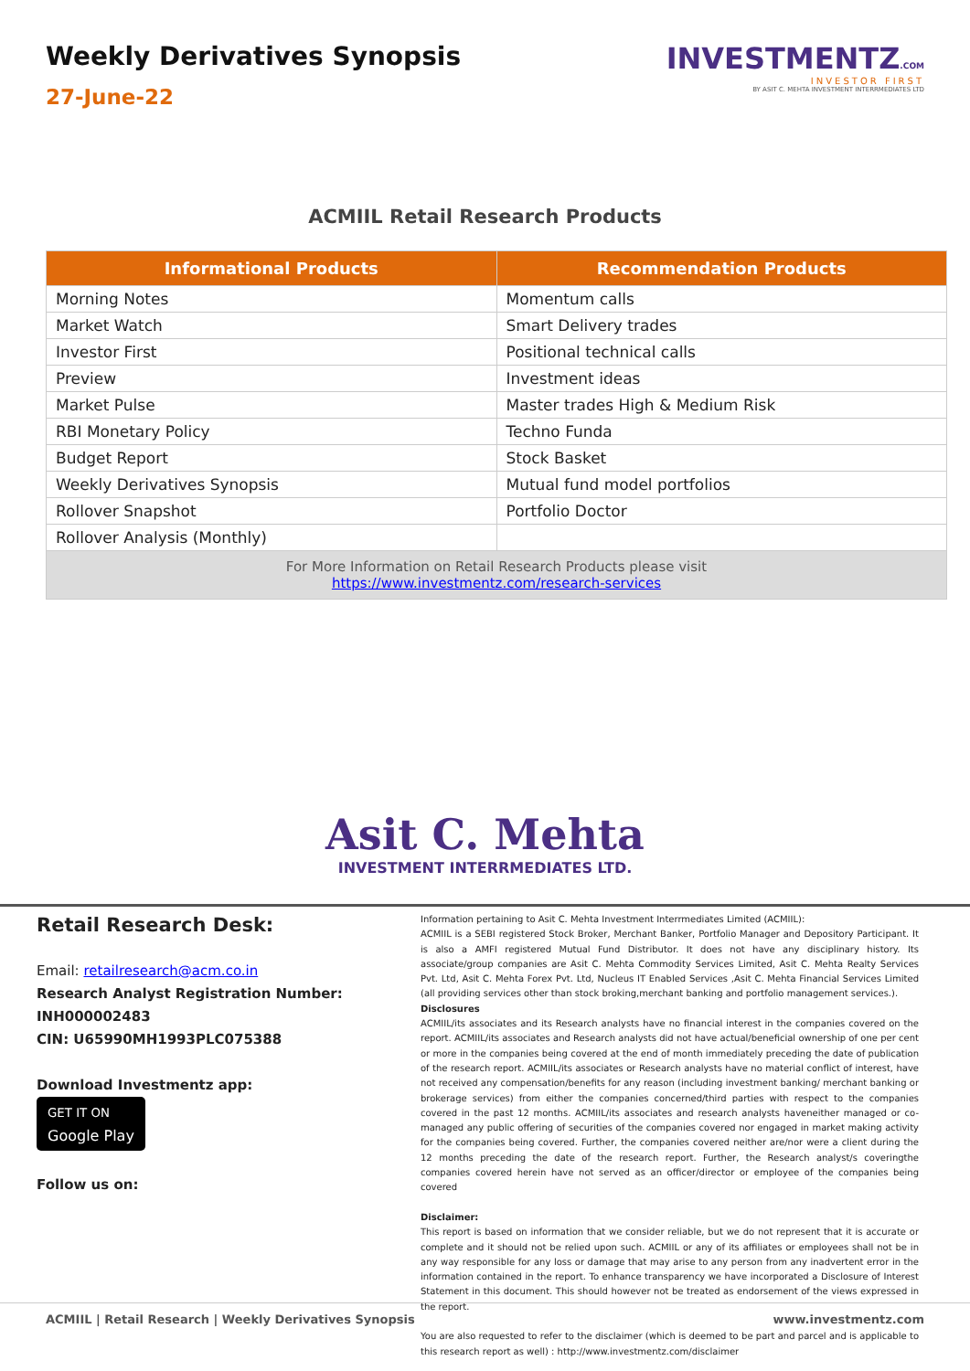Weekly Derivatives Synopsis
27-June-22
INVESTMENTZ.COM
INVESTOR FIRST
BY ASIT C. MEHTA INVESTMENT INTERRMEDIATES LTD
ACMIIL Retail Research Products
| Informational Products | Recommendation Products |
| --- | --- |
| Morning Notes | Momentum calls |
| Market Watch | Smart Delivery trades |
| Investor First | Positional technical calls |
| Preview | Investment ideas |
| Market Pulse | Master trades High & Medium Risk |
| RBI Monetary Policy | Techno Funda |
| Budget Report | Stock Basket |
| Weekly Derivatives Synopsis | Mutual fund model portfolios |
| Rollover Snapshot | Portfolio Doctor |
| Rollover Analysis (Monthly) | |
| For More Information on Retail Research Products please visit https://www.investmentz.com/research-services | |
Asit C. Mehta
INVESTMENT INTERRMEDIATES LTD.
Retail Research Desk:
Email: retailresearch@acm.co.in
Research Analyst Registration Number:
INH000002483
CIN: U65990MH1993PLC075388
Download Investmentz app:
GET IT ON
Google Play
Follow us on:
Information pertaining to Asit C. Mehta Investment Interrmediates Limited (ACMIIL):
ACMIIL is a SEBI registered Stock Broker, Merchant Banker, Portfolio Manager and Depository Participant. It is also a AMFI registered Mutual Fund Distributor. It does not have any disciplinary history. Its associate/group companies are Asit C. Mehta Commodity Services Limited, Asit C. Mehta Realty Services Pvt. Ltd, Asit C. Mehta Forex Pvt. Ltd, Nucleus IT Enabled Services ,Asit C. Mehta Financial Services Limited (all providing services other than stock broking,merchant banking and portfolio management services.).
Disclosures
ACMIIL/its associates and its Research analysts have no financial interest in the companies covered on the report. ACMIIL/its associates and Research analysts did not have actual/beneficial ownership of one per cent or more in the companies being covered at the end of month immediately preceding the date of publication of the research report. ACMIIL/its associates or Research analysts have no material conflict of interest, have not received any compensation/benefits for any reason (including investment banking/ merchant banking or brokerage services) from either the companies concerned/third parties with respect to the companies covered in the past 12 months. ACMIIL/its associates and research analysts haveneither managed or co-managed any public offering of securities of the companies covered nor engaged in market making activity for the companies being covered. Further, the companies covered neither are/nor were a client during the 12 months preceding the date of the research report. Further, the Research analyst/s coveringthe companies covered herein have not served as an officer/director or employee of the companies being covered
Disclaimer:
This report is based on information that we consider reliable, but we do not represent that it is accurate or complete and it should not be relied upon such. ACMIIL or any of its affiliates or employees shall not be in any way responsible for any loss or damage that may arise to any person from any inadvertent error in the information contained in the report. To enhance transparency we have incorporated a Disclosure of Interest Statement in this document. This should however not be treated as endorsement of the views expressed in the report.
You are also requested to refer to the disclaimer (which is deemed to be part and parcel and is applicable to this research report as well) : http://www.investmentz.com/disclaimer
ACMIIL | Retail Research | Weekly Derivatives Synopsis www.investmentz.com